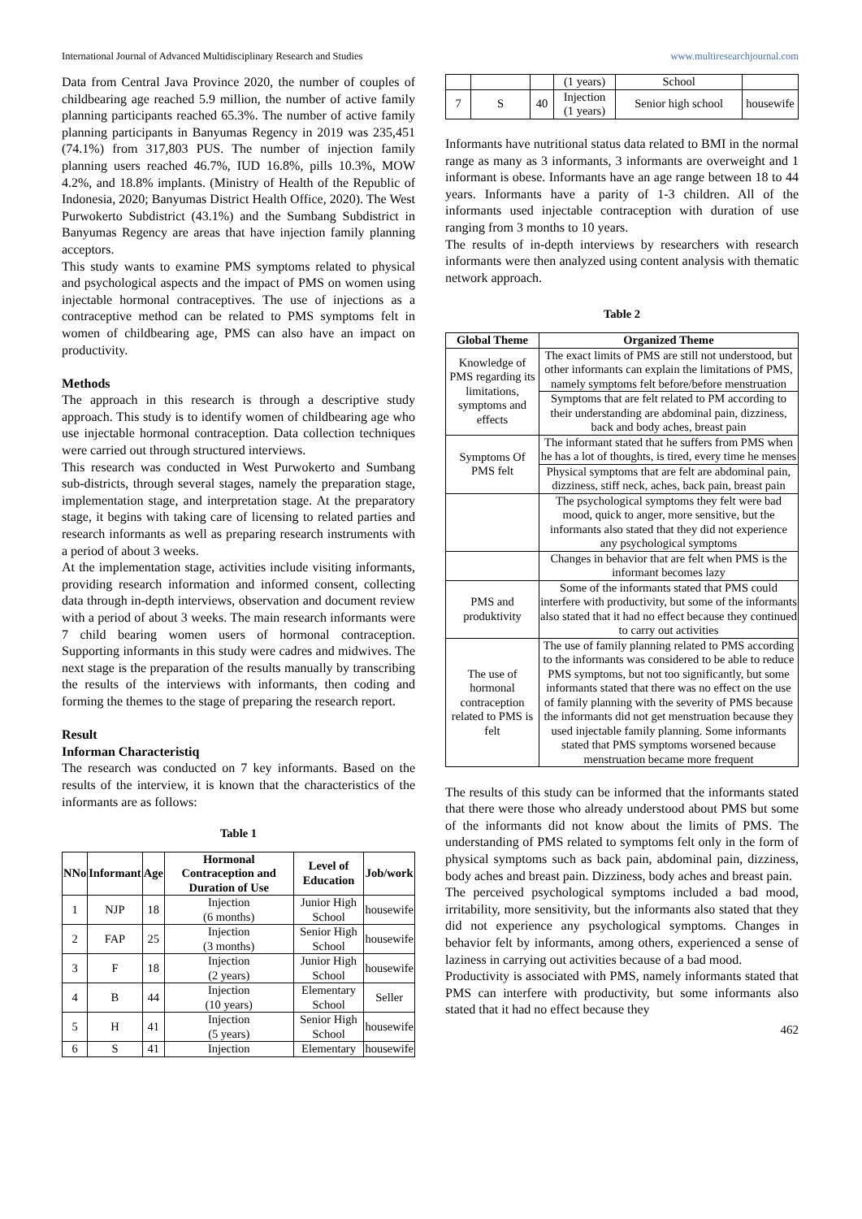International Journal of Advanced Multidisciplinary Research and Studies www.multiresearchjournal.com
Data from Central Java Province 2020, the number of couples of childbearing age reached 5.9 million, the number of active family planning participants reached 65.3%. The number of active family planning participants in Banyumas Regency in 2019 was 235,451 (74.1%) from 317,803 PUS. The number of injection family planning users reached 46.7%, IUD 16.8%, pills 10.3%, MOW 4.2%, and 18.8% implants. (Ministry of Health of the Republic of Indonesia, 2020; Banyumas District Health Office, 2020). The West Purwokerto Subdistrict (43.1%) and the Sumbang Subdistrict in Banyumas Regency are areas that have injection family planning acceptors.
This study wants to examine PMS symptoms related to physical and psychological aspects and the impact of PMS on women using injectable hormonal contraceptives. The use of injections as a contraceptive method can be related to PMS symptoms felt in women of childbearing age, PMS can also have an impact on productivity.
Methods
The approach in this research is through a descriptive study approach. This study is to identify women of childbearing age who use injectable hormonal contraception. Data collection techniques were carried out through structured interviews.
This research was conducted in West Purwokerto and Sumbang sub-districts, through several stages, namely the preparation stage, implementation stage, and interpretation stage. At the preparatory stage, it begins with taking care of licensing to related parties and research informants as well as preparing research instruments with a period of about 3 weeks.
At the implementation stage, activities include visiting informants, providing research information and informed consent, collecting data through in-depth interviews, observation and document review with a period of about 3 weeks. The main research informants were 7 child bearing women users of hormonal contraception. Supporting informants in this study were cadres and midwives. The next stage is the preparation of the results manually by transcribing the results of the interviews with informants, then coding and forming the themes to the stage of preparing the research report.
Result
Informan Characteristiq
The research was conducted on 7 key informants. Based on the results of the interview, it is known that the characteristics of the informants are as follows:
Table 1
| NNo | Informant | Age | Hormonal Contraception and Duration of Use | Level of Education | Job/work |
| --- | --- | --- | --- | --- | --- |
| 1 | NJP | 18 | Injection (6 months) | Junior High School | housewife |
| 2 | FAP | 25 | Injection (3 months) | Senior High School | housewife |
| 3 | F | 18 | Injection (2 years) | Junior High School | housewife |
| 4 | B | 44 | Injection (10 years) | Elementary School | Seller |
| 5 | H | 41 | Injection (5 years) | Senior High School | housewife |
| 6 | S | 41 | Injection | Elementary | housewife |
| | | | (1 years) | School | |
| 7 | S | 40 | Injection (1 years) | Senior high school | housewife |
Informants have nutritional status data related to BMI in the normal range as many as 3 informants, 3 informants are overweight and 1 informant is obese. Informants have an age range between 18 to 44 years. Informants have a parity of 1-3 children. All of the informants used injectable contraception with duration of use ranging from 3 months to 10 years.
The results of in-depth interviews by researchers with research informants were then analyzed using content analysis with thematic network approach.
Table 2
| Global Theme | Organized Theme |
| --- | --- |
| Knowledge of PMS regarding its limitations, symptoms and effects | The exact limits of PMS are still not understood, but other informants can explain the limitations of PMS, namely symptoms felt before/before menstruation |
| | Symptoms that are felt related to PM according to their understanding are abdominal pain, dizziness, back and body aches, breast pain |
| Symptoms Of PMS felt | The informant stated that he suffers from PMS when he has a lot of thoughts, is tired, every time he menses |
| | Physical symptoms that are felt are abdominal pain, dizziness, stiff neck, aches, back pain, breast pain |
| | The psychological symptoms they felt were bad mood, quick to anger, more sensitive, but the informants also stated that they did not experience any psychological symptoms |
| | Changes in behavior that are felt when PMS is the informant becomes lazy |
| PMS and produktivity | Some of the informants stated that PMS could interfere with productivity, but some of the informants also stated that it had no effect because they continued to carry out activities |
| The use of hormonal contraception related to PMS is felt | The use of family planning related to PMS according to the informants was considered to be able to reduce PMS symptoms, but not too significantly, but some informants stated that there was no effect on the use of family planning with the severity of PMS because the informants did not get menstruation because they used injectable family planning. Some informants stated that PMS symptoms worsened because menstruation became more frequent |
The results of this study can be informed that the informants stated that there were those who already understood about PMS but some of the informants did not know about the limits of PMS. The understanding of PMS related to symptoms felt only in the form of physical symptoms such as back pain, abdominal pain, dizziness, body aches and breast pain. Dizziness, body aches and breast pain.
The perceived psychological symptoms included a bad mood, irritability, more sensitivity, but the informants also stated that they did not experience any psychological symptoms. Changes in behavior felt by informants, among others, experienced a sense of laziness in carrying out activities because of a bad mood.
Productivity is associated with PMS, namely informants stated that PMS can interfere with productivity, but some informants also stated that it had no effect because they
462